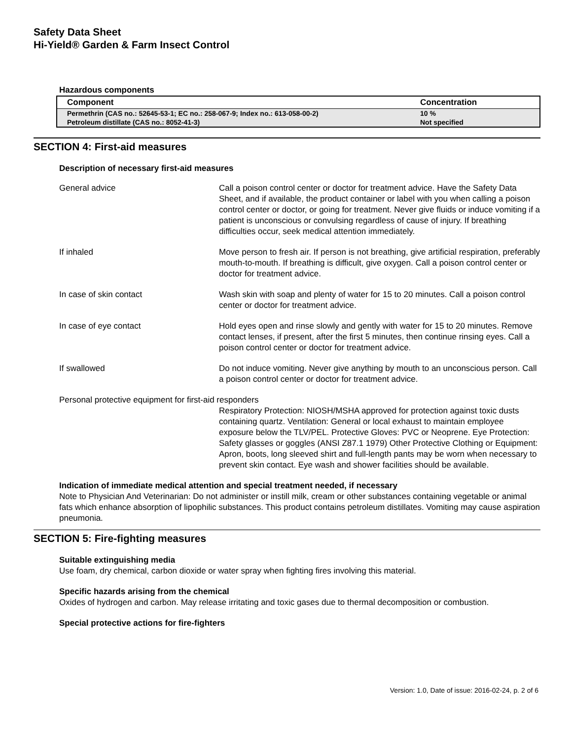Safety Data Sheet
Hi-Yield® Garden & Farm Insect Control
Hazardous components
| Component | Concentration |
| --- | --- |
| Permethrin (CAS no.: 52645-53-1; EC no.: 258-067-9; Index no.: 613-058-00-2) | 10 % |
| Petroleum distillate (CAS no.: 8052-41-3) | Not specified |
SECTION 4: First-aid measures
Description of necessary first-aid measures
General advice Call a poison control center or doctor for treatment advice. Have the Safety Data Sheet, and if available, the product container or label with you when calling a poison control center or doctor, or going for treatment. Never give fluids or induce vomiting if a patient is unconscious or convulsing regardless of cause of injury. If breathing difficulties occur, seek medical attention immediately.
If inhaled Move person to fresh air. If person is not breathing, give artificial respiration, preferably mouth-to-mouth. If breathing is difficult, give oxygen. Call a poison control center or doctor for treatment advice.
In case of skin contact Wash skin with soap and plenty of water for 15 to 20 minutes. Call a poison control center or doctor for treatment advice.
In case of eye contact Hold eyes open and rinse slowly and gently with water for 15 to 20 minutes. Remove contact lenses, if present, after the first 5 minutes, then continue rinsing eyes. Call a poison control center or doctor for treatment advice.
If swallowed Do not induce vomiting. Never give anything by mouth to an unconscious person. Call a poison control center or doctor for treatment advice.
Personal protective equipment for first-aid responders
Respiratory Protection: NIOSH/MSHA approved for protection against toxic dusts containing quartz. Ventilation: General or local exhaust to maintain employee exposure below the TLV/PEL. Protective Gloves: PVC or Neoprene. Eye Protection: Safety glasses or goggles (ANSI Z87.1 1979) Other Protective Clothing or Equipment: Apron, boots, long sleeved shirt and full-length pants may be worn when necessary to prevent skin contact. Eye wash and shower facilities should be available.
Indication of immediate medical attention and special treatment needed, if necessary
Note to Physician And Veterinarian: Do not administer or instill milk, cream or other substances containing vegetable or animal fats which enhance absorption of lipophilic substances. This product contains petroleum distillates. Vomiting may cause aspiration pneumonia.
SECTION 5: Fire-fighting measures
Suitable extinguishing media
Use foam, dry chemical, carbon dioxide or water spray when fighting fires involving this material.
Specific hazards arising from the chemical
Oxides of hydrogen and carbon. May release irritating and toxic gases due to thermal decomposition or combustion.
Special protective actions for fire-fighters
Version: 1.0, Date of issue: 2016-02-24, p. 2 of 6